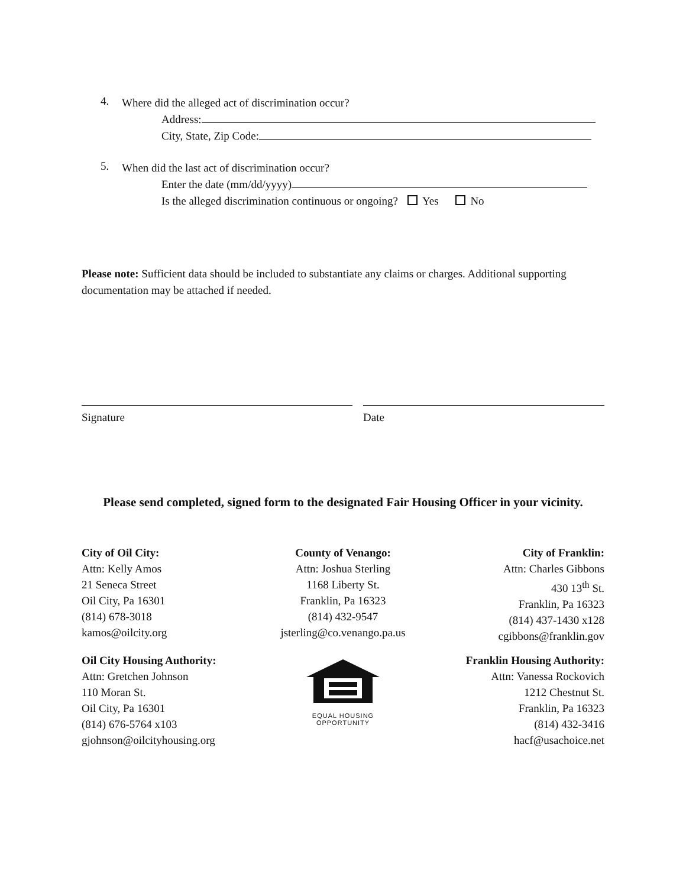4.
Where did the alleged act of discrimination occur?
Address:
City, State, Zip Code:
5.
When did the last act of discrimination occur?
Enter the date (mm/dd/yyyy)
Is the alleged discrimination continuous or ongoing? Yes No
Please note: Sufficient data should be included to substantiate any claims or charges. Additional supporting documentation may be attached if needed.
Signature Date
Please send completed, signed form to the designated Fair Housing Officer in your vicinity.
City of Oil City:
Attn: Kelly Amos
21 Seneca Street
Oil City, Pa 16301
(814) 678-3018
kamos@oilcity.org
County of Venango:
Attn: Joshua Sterling
1168 Liberty St.
Franklin, Pa 16323
(814) 432-9547
jsterling@co.venango.pa.us
City of Franklin:
Attn: Charles Gibbons
430 13<sup>th</sup> St.
Franklin, Pa 16323
(814) 437-1430 x128
cgibbons@franklin.gov
Oil City Housing Authority:
Attn: Gretchen Johnson
110 Moran St.
Oil City, Pa 16301
(814) 676-5764 x103
gjohnson@oilcityhousing.org
EQUAL HOUSING
OPPORTUNITY
Franklin Housing Authority:
Attn: Vanessa Rockovich
1212 Chestnut St.
Franklin, Pa 16323
(814) 432-3416
hacf@usachoice.net